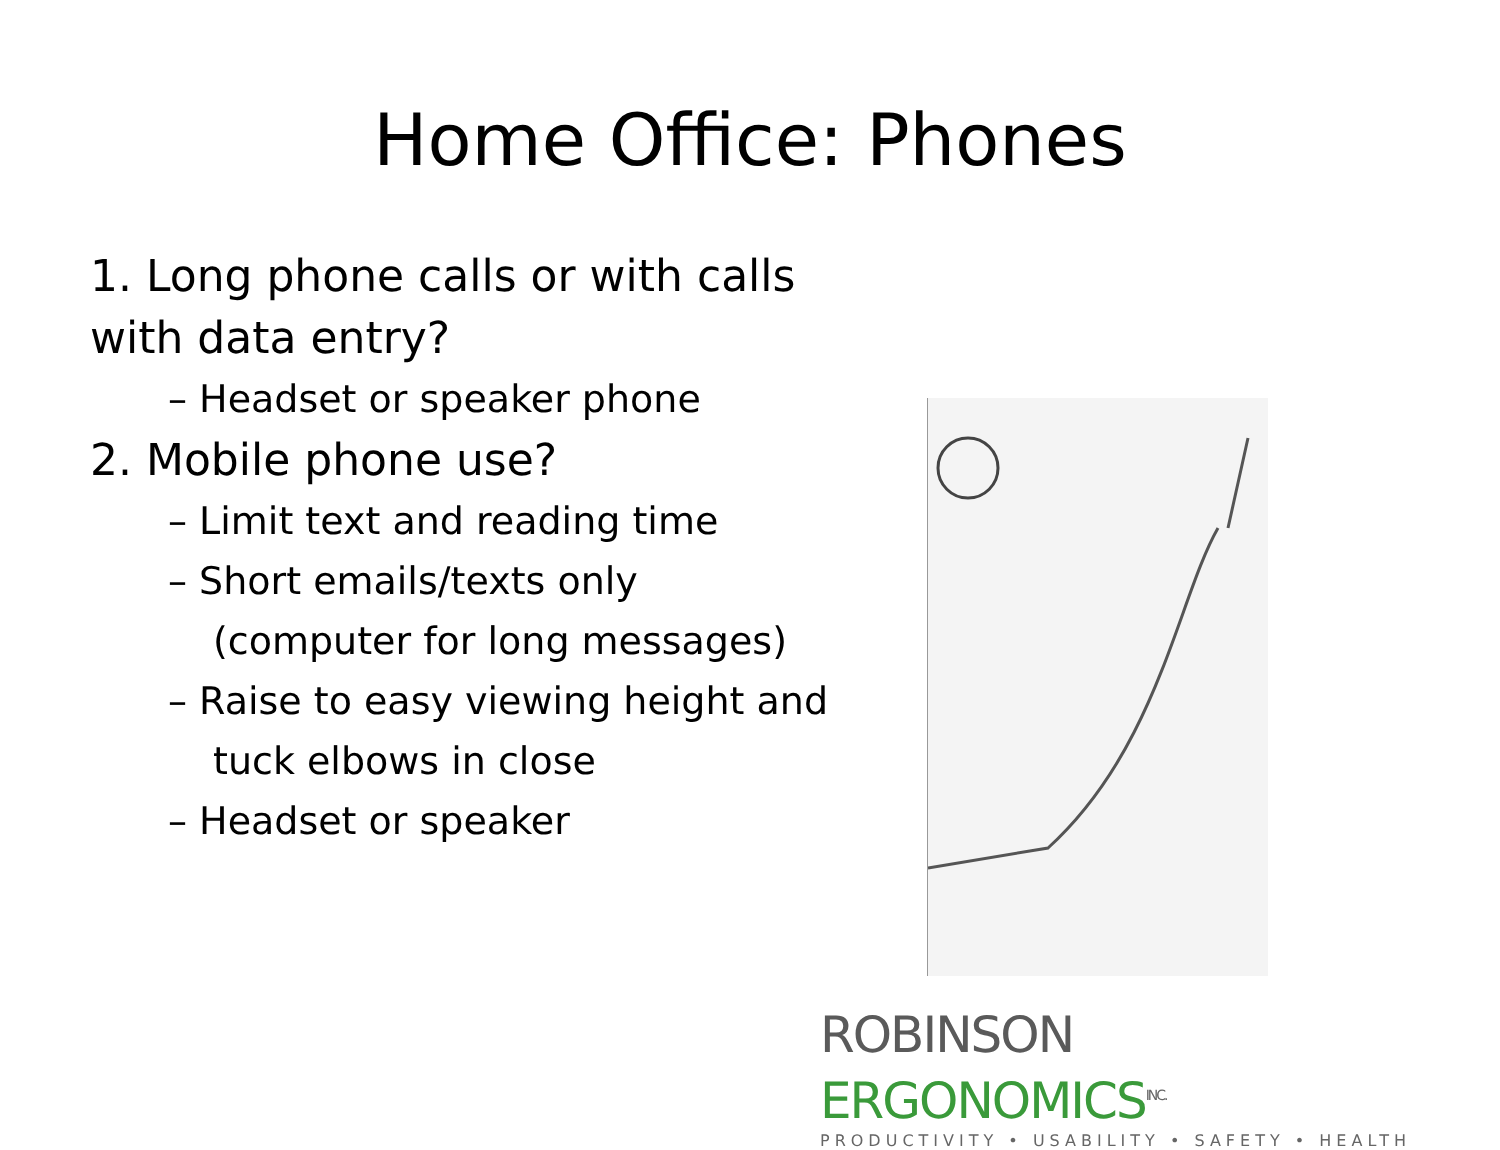Home Office: Phones
1. Long phone calls or with calls with data entry?
– Headset or speaker phone
2. Mobile phone use?
– Limit text and reading time
– Short emails/texts only
(computer for long messages)
– Raise to easy viewing height and
tuck elbows in close
– Headset or speaker
ROBINSON ERGONOMICS<sup>INC.</sup>
PRODUCTIVITY • USABILITY • SAFETY • HEALTH